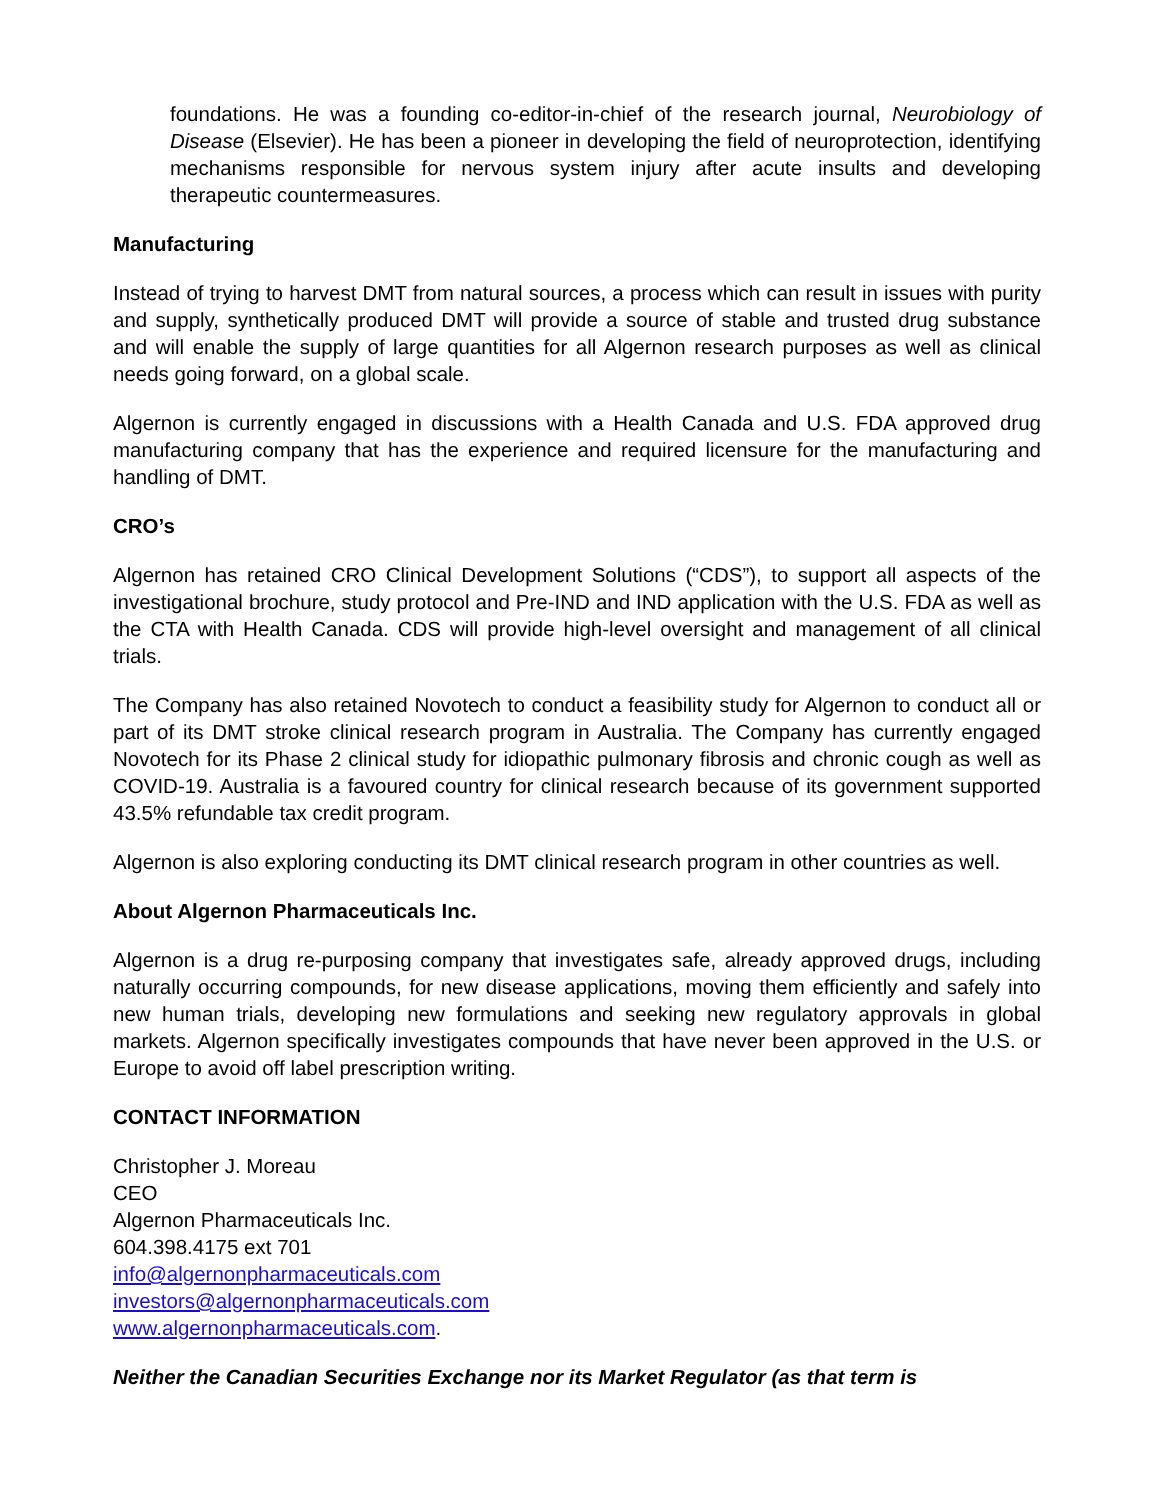foundations. He was a founding co-editor-in-chief of the research journal, Neurobiology of Disease (Elsevier). He has been a pioneer in developing the field of neuroprotection, identifying mechanisms responsible for nervous system injury after acute insults and developing therapeutic countermeasures.
Manufacturing
Instead of trying to harvest DMT from natural sources, a process which can result in issues with purity and supply, synthetically produced DMT will provide a source of stable and trusted drug substance and will enable the supply of large quantities for all Algernon research purposes as well as clinical needs going forward, on a global scale.
Algernon is currently engaged in discussions with a Health Canada and U.S. FDA approved drug manufacturing company that has the experience and required licensure for the manufacturing and handling of DMT.
CRO’s
Algernon has retained CRO Clinical Development Solutions (“CDS”), to support all aspects of the investigational brochure, study protocol and Pre-IND and IND application with the U.S. FDA as well as the CTA with Health Canada. CDS will provide high-level oversight and management of all clinical trials.
The Company has also retained Novotech to conduct a feasibility study for Algernon to conduct all or part of its DMT stroke clinical research program in Australia. The Company has currently engaged Novotech for its Phase 2 clinical study for idiopathic pulmonary fibrosis and chronic cough as well as COVID-19. Australia is a favoured country for clinical research because of its government supported 43.5% refundable tax credit program.
Algernon is also exploring conducting its DMT clinical research program in other countries as well.
About Algernon Pharmaceuticals Inc.
Algernon is a drug re-purposing company that investigates safe, already approved drugs, including naturally occurring compounds, for new disease applications, moving them efficiently and safely into new human trials, developing new formulations and seeking new regulatory approvals in global markets. Algernon specifically investigates compounds that have never been approved in the U.S. or Europe to avoid off label prescription writing.
CONTACT INFORMATION
Christopher J. Moreau
CEO
Algernon Pharmaceuticals Inc.
604.398.4175 ext 701
info@algernonpharmaceuticals.com
investors@algernonpharmaceuticals.com
www.algernonpharmaceuticals.com.
Neither the Canadian Securities Exchange nor its Market Regulator (as that term is